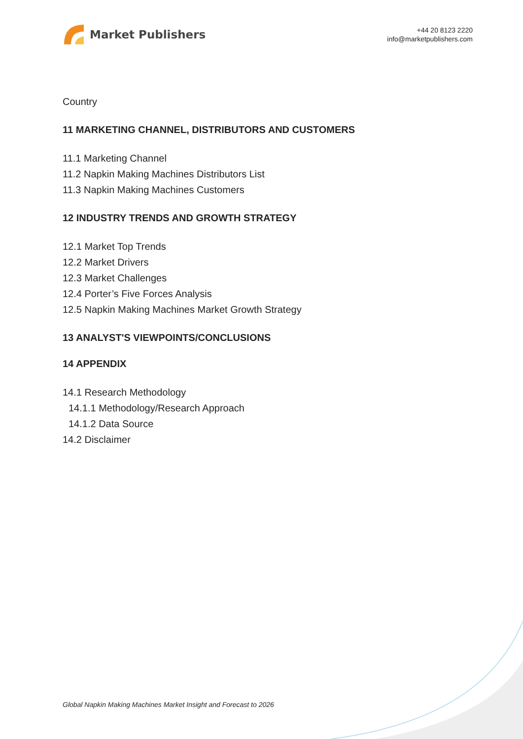Market Publishers
+44 20 8123 2220
info@marketpublishers.com
Country
11 MARKETING CHANNEL, DISTRIBUTORS AND CUSTOMERS
11.1 Marketing Channel
11.2 Napkin Making Machines Distributors List
11.3 Napkin Making Machines Customers
12 INDUSTRY TRENDS AND GROWTH STRATEGY
12.1 Market Top Trends
12.2 Market Drivers
12.3 Market Challenges
12.4 Porter’s Five Forces Analysis
12.5 Napkin Making Machines Market Growth Strategy
13 ANALYST'S VIEWPOINTS/CONCLUSIONS
14 APPENDIX
14.1 Research Methodology
14.1.1 Methodology/Research Approach
14.1.2 Data Source
14.2 Disclaimer
Global Napkin Making Machines Market Insight and Forecast to 2026